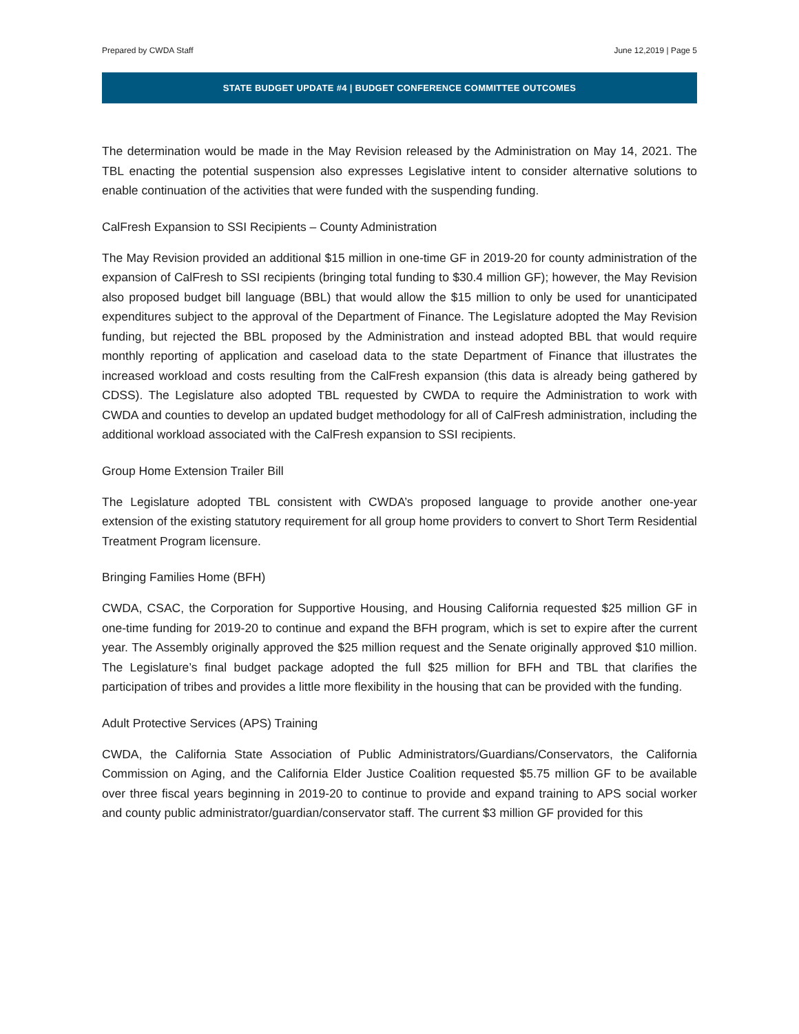Prepared by CWDA Staff June 12,2019 | Page 5
STATE BUDGET UPDATE #4 | BUDGET CONFERENCE COMMITTEE OUTCOMES
The determination would be made in the May Revision released by the Administration on May 14, 2021. The TBL enacting the potential suspension also expresses Legislative intent to consider alternative solutions to enable continuation of the activities that were funded with the suspending funding.
CalFresh Expansion to SSI Recipients – County Administration
The May Revision provided an additional $15 million in one-time GF in 2019-20 for county administration of the expansion of CalFresh to SSI recipients (bringing total funding to $30.4 million GF); however, the May Revision also proposed budget bill language (BBL) that would allow the $15 million to only be used for unanticipated expenditures subject to the approval of the Department of Finance. The Legislature adopted the May Revision funding, but rejected the BBL proposed by the Administration and instead adopted BBL that would require monthly reporting of application and caseload data to the state Department of Finance that illustrates the increased workload and costs resulting from the CalFresh expansion (this data is already being gathered by CDSS). The Legislature also adopted TBL requested by CWDA to require the Administration to work with CWDA and counties to develop an updated budget methodology for all of CalFresh administration, including the additional workload associated with the CalFresh expansion to SSI recipients.
Group Home Extension Trailer Bill
The Legislature adopted TBL consistent with CWDA’s proposed language to provide another one-year extension of the existing statutory requirement for all group home providers to convert to Short Term Residential Treatment Program licensure.
Bringing Families Home (BFH)
CWDA, CSAC, the Corporation for Supportive Housing, and Housing California requested $25 million GF in one-time funding for 2019-20 to continue and expand the BFH program, which is set to expire after the current year. The Assembly originally approved the $25 million request and the Senate originally approved $10 million. The Legislature’s final budget package adopted the full $25 million for BFH and TBL that clarifies the participation of tribes and provides a little more flexibility in the housing that can be provided with the funding.
Adult Protective Services (APS) Training
CWDA, the California State Association of Public Administrators/Guardians/Conservators, the California Commission on Aging, and the California Elder Justice Coalition requested $5.75 million GF to be available over three fiscal years beginning in 2019-20 to continue to provide and expand training to APS social worker and county public administrator/guardian/conservator staff. The current $3 million GF provided for this